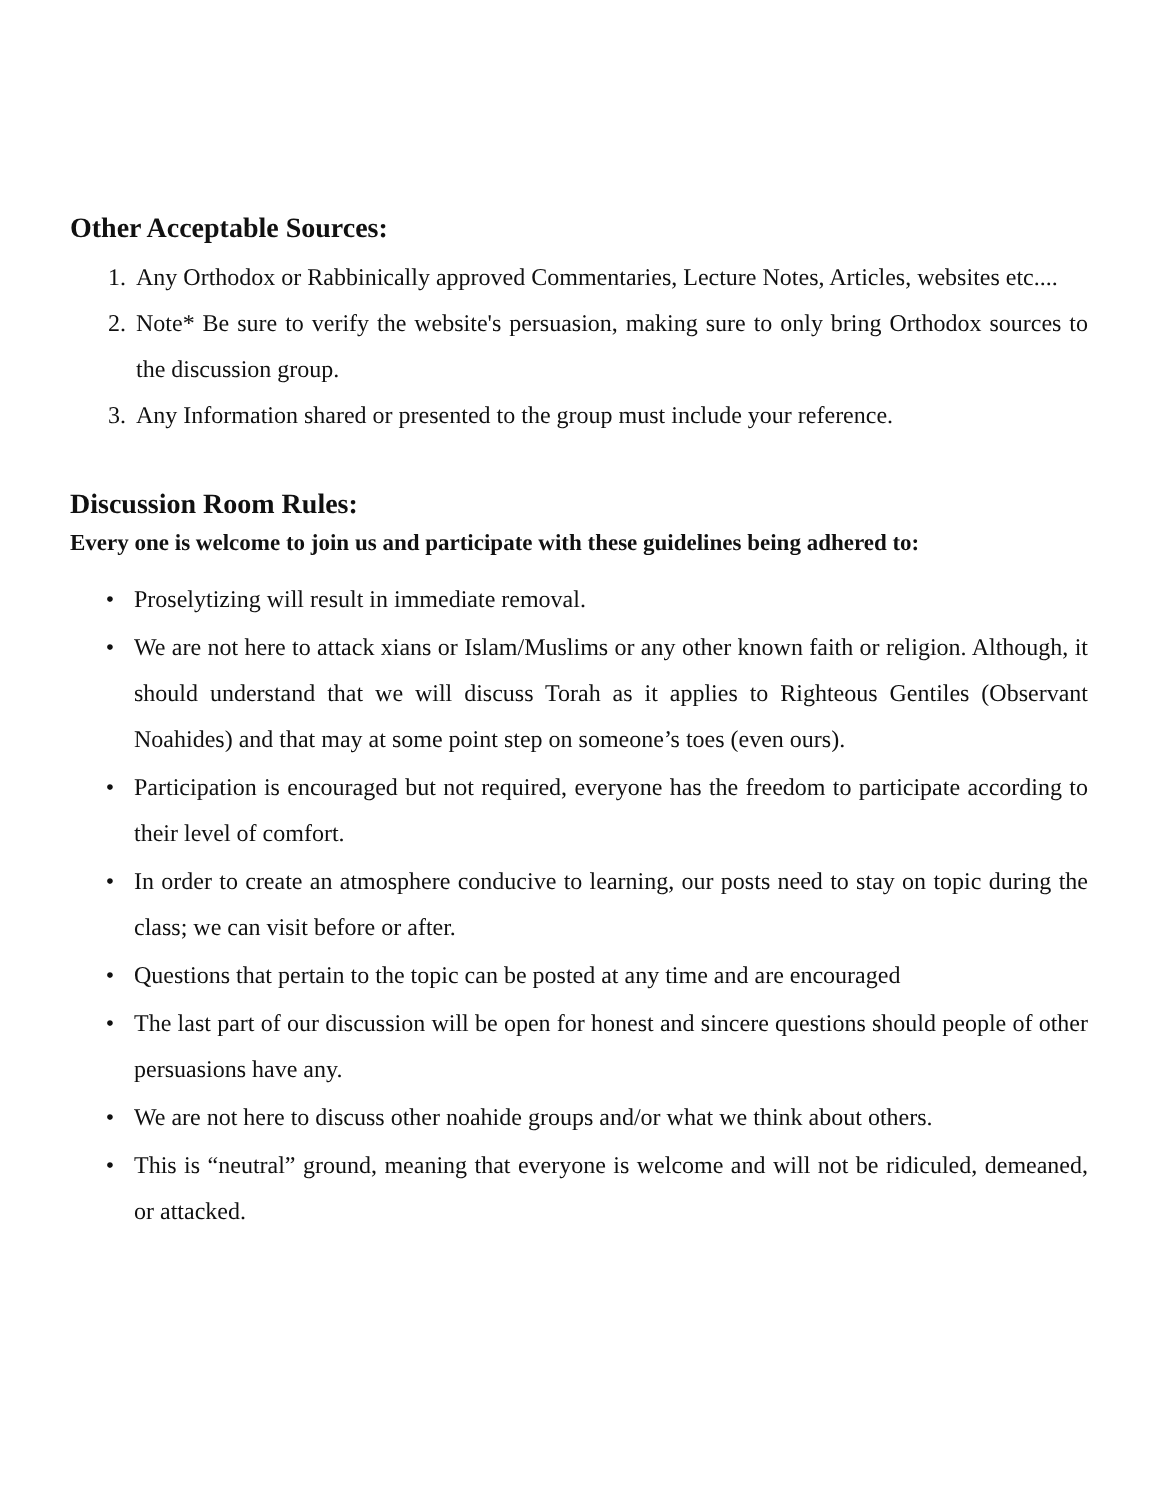Other Acceptable Sources:
1. Any Orthodox or Rabbinically approved Commentaries, Lecture Notes, Articles, websites etc....
2. Note* Be sure to verify the website's persuasion, making sure to only bring Orthodox sources to the discussion group.
3. Any Information shared or presented to the group must include your reference.
Discussion Room Rules:
Every one is welcome to join us and participate with these guidelines being adhered to:
• Proselytizing will result in immediate removal.
• We are not here to attack xians or Islam/Muslims or any other known faith or religion. Although, it should understand that we will discuss Torah as it applies to Righteous Gentiles (Observant Noahides) and that may at some point step on someone’s toes (even ours).
• Participation is encouraged but not required, everyone has the freedom to participate according to their level of comfort.
• In order to create an atmosphere conducive to learning, our posts need to stay on topic during the class; we can visit before or after.
• Questions that pertain to the topic can be posted at any time and are encouraged
• The last part of our discussion will be open for honest and sincere questions should people of other persuasions have any.
• We are not here to discuss other noahide groups and/or what we think about others.
• This is “neutral” ground, meaning that everyone is welcome and will not be ridiculed, demeaned, or attacked.